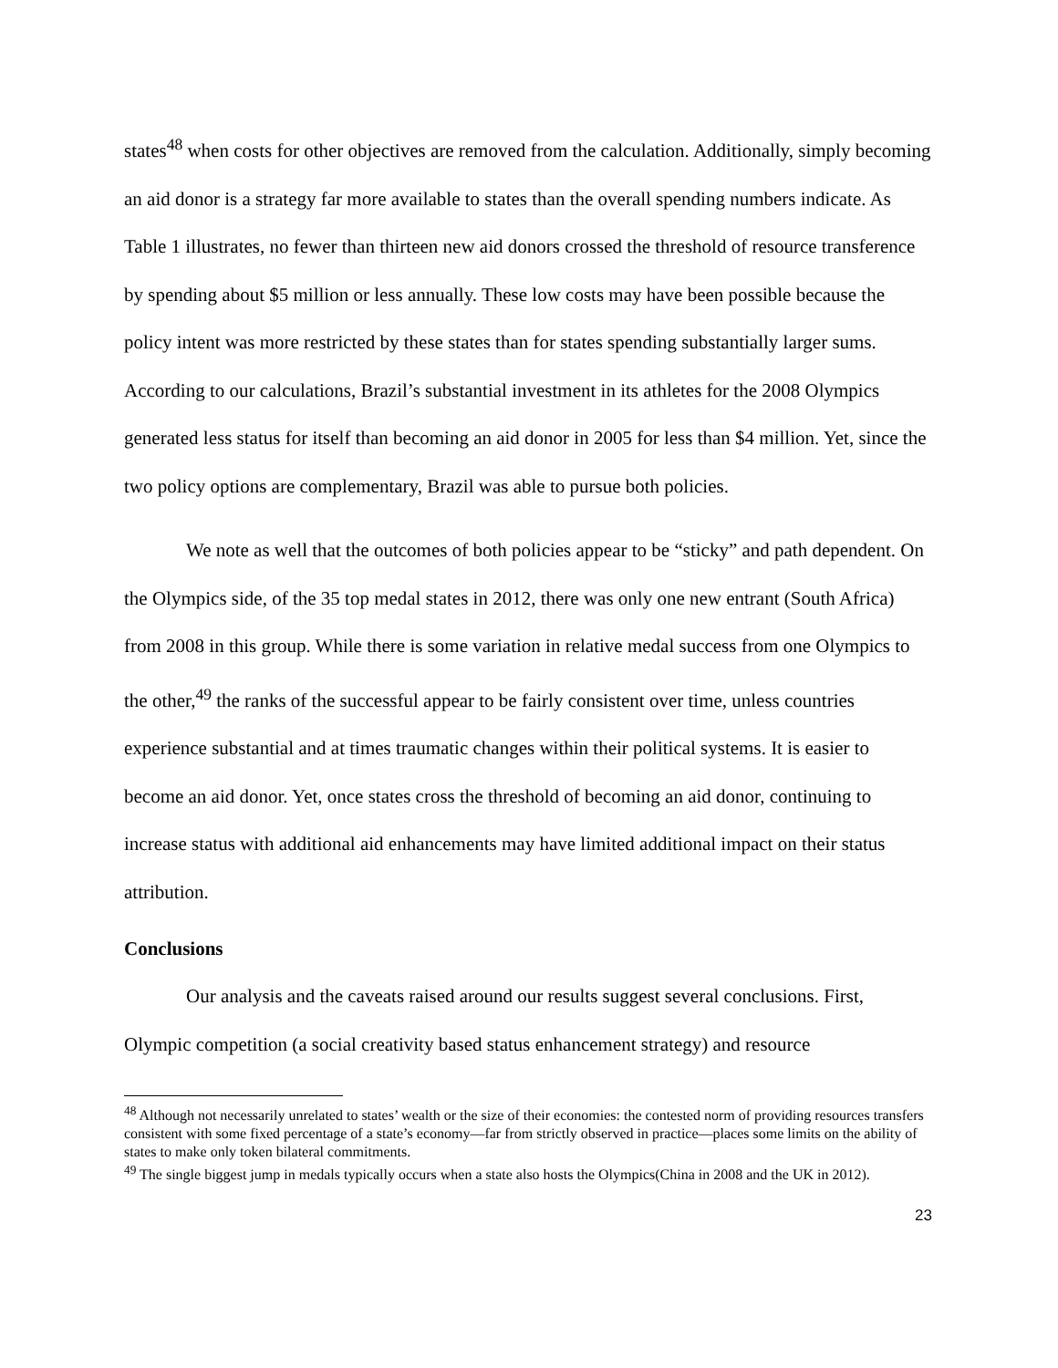states<sup>48</sup> when costs for other objectives are removed from the calculation. Additionally, simply becoming an aid donor is a strategy far more available to states than the overall spending numbers indicate. As Table 1 illustrates, no fewer than thirteen new aid donors crossed the threshold of resource transference by spending about $5 million or less annually. These low costs may have been possible because the policy intent was more restricted by these states than for states spending substantially larger sums. According to our calculations, Brazil’s substantial investment in its athletes for the 2008 Olympics generated less status for itself than becoming an aid donor in 2005 for less than $4 million. Yet, since the two policy options are complementary, Brazil was able to pursue both policies.
We note as well that the outcomes of both policies appear to be “sticky” and path dependent. On the Olympics side, of the 35 top medal states in 2012, there was only one new entrant (South Africa) from 2008 in this group. While there is some variation in relative medal success from one Olympics to the other,<sup>49</sup> the ranks of the successful appear to be fairly consistent over time, unless countries experience substantial and at times traumatic changes within their political systems. It is easier to become an aid donor. Yet, once states cross the threshold of becoming an aid donor, continuing to increase status with additional aid enhancements may have limited additional impact on their status attribution.
Conclusions
Our analysis and the caveats raised around our results suggest several conclusions. First, Olympic competition (a social creativity based status enhancement strategy) and resource
<sup>48</sup> Although not necessarily unrelated to states’ wealth or the size of their economies: the contested norm of providing resources transfers consistent with some fixed percentage of a state’s economy—far from strictly observed in practice—places some limits on the ability of states to make only token bilateral commitments.
<sup>49</sup> The single biggest jump in medals typically occurs when a state also hosts the Olympics(China in 2008 and the UK in 2012).
23